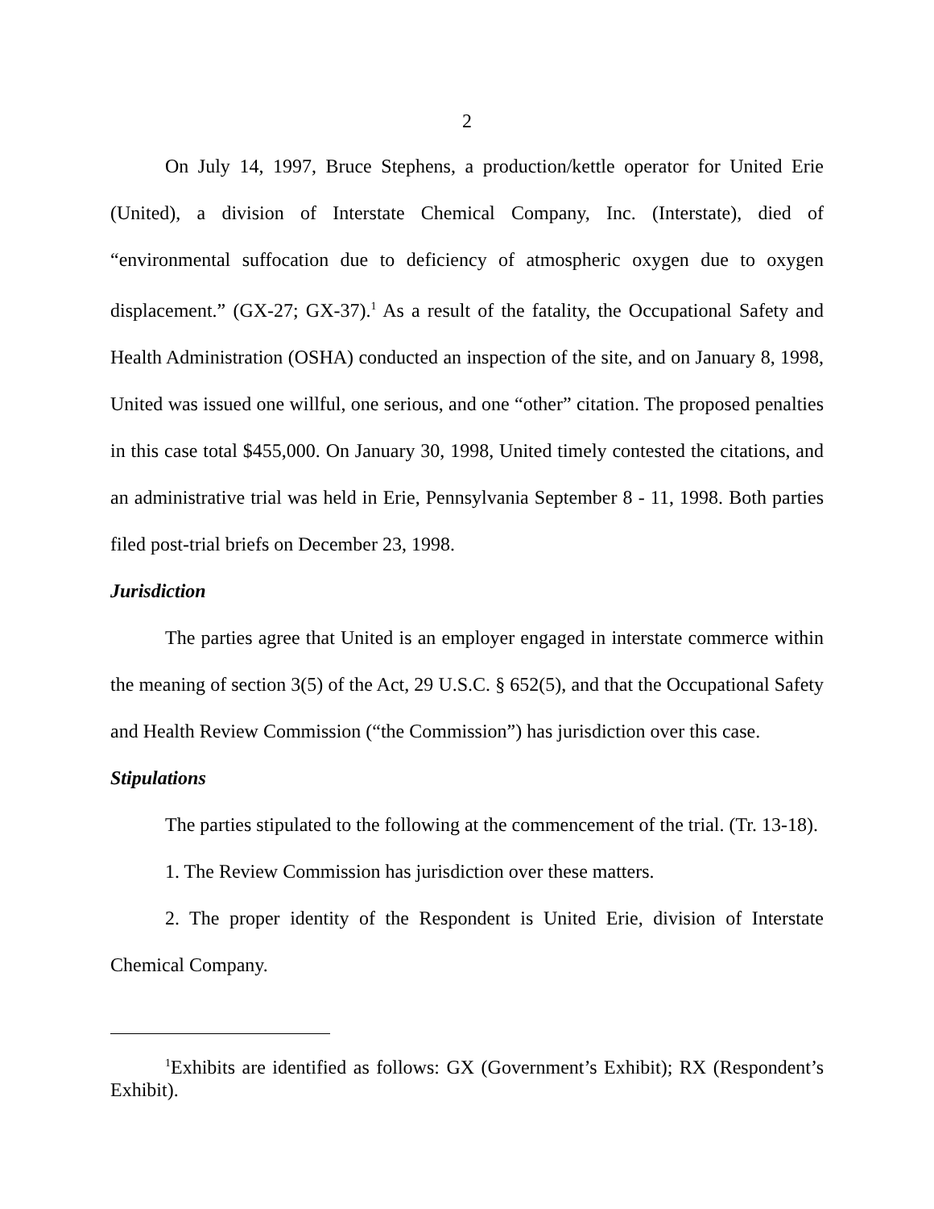2
On July 14, 1997, Bruce Stephens, a production/kettle operator for United Erie (United), a division of Interstate Chemical Company, Inc. (Interstate), died of “environmental suffocation due to deficiency of atmospheric oxygen due to oxygen displacement.” (GX-27; GX-37).<sup>1</sup> As a result of the fatality, the Occupational Safety and Health Administration (OSHA) conducted an inspection of the site, and on January 8, 1998, United was issued one willful, one serious, and one “other” citation. The proposed penalties in this case total $455,000. On January 30, 1998, United timely contested the citations, and an administrative trial was held in Erie, Pennsylvania September 8 - 11, 1998. Both parties filed post-trial briefs on December 23, 1998.
Jurisdiction
The parties agree that United is an employer engaged in interstate commerce within the meaning of section 3(5) of the Act, 29 U.S.C. § 652(5), and that the Occupational Safety and Health Review Commission (“the Commission”) has jurisdiction over this case.
Stipulations
The parties stipulated to the following at the commencement of the trial. (Tr. 13-18).
1. The Review Commission has jurisdiction over these matters.
2. The proper identity of the Respondent is United Erie, division of Interstate Chemical Company.
<sup>1</sup> Exhibits are identified as follows: GX (Government’s Exhibit); RX (Respondent’s Exhibit).